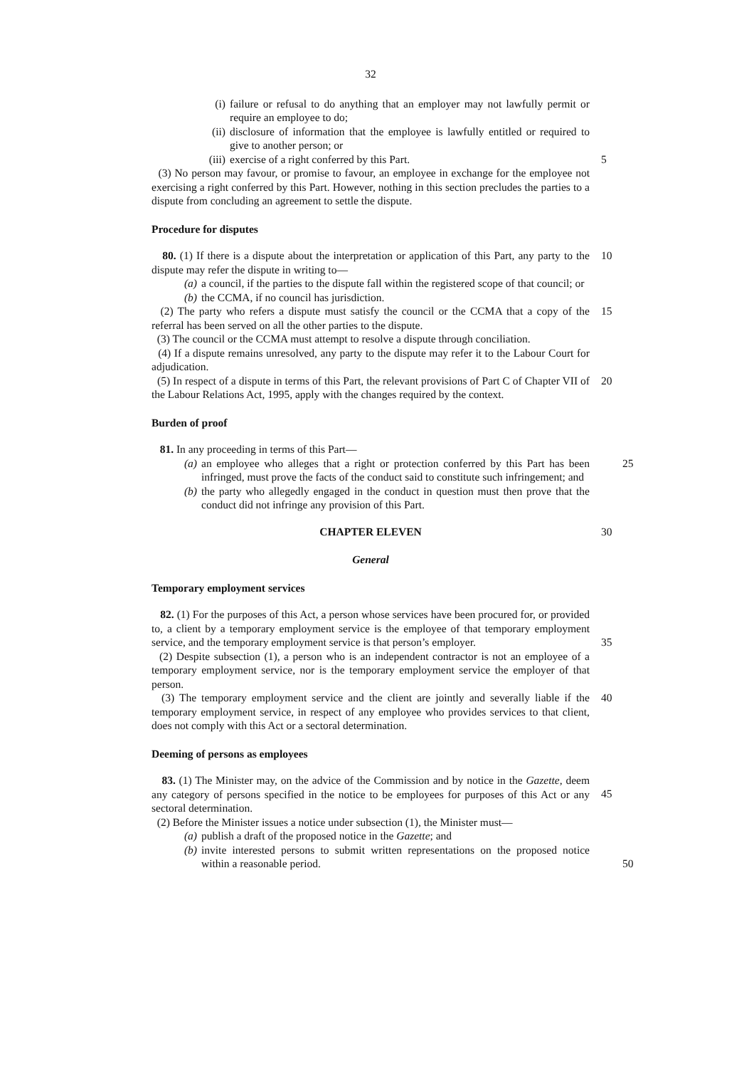32
(i) failure or refusal to do anything that an employer may not lawfully permit or require an employee to do;
(ii) disclosure of information that the employee is lawfully entitled or required to give to another person; or
(iii) exercise of a right conferred by this Part. 5
(3) No person may favour, or promise to favour, an employee in exchange for the employee not exercising a right conferred by this Part. However, nothing in this section precludes the parties to a dispute from concluding an agreement to settle the dispute.
Procedure for disputes
80. (1) If there is a dispute about the interpretation or application of this Part, any party to the dispute may refer the dispute in writing to— 10
(a) a council, if the parties to the dispute fall within the registered scope of that council; or
(b) the CCMA, if no council has jurisdiction.
(2) The party who refers a dispute must satisfy the council or the CCMA that a copy of the referral has been served on all the other parties to the dispute. 15
(3) The council or the CCMA must attempt to resolve a dispute through conciliation.
(4) If a dispute remains unresolved, any party to the dispute may refer it to the Labour Court for adjudication.
(5) In respect of a dispute in terms of this Part, the relevant provisions of Part C of Chapter VII of the Labour Relations Act, 1995, apply with the changes required by the context. 20
Burden of proof
81. In any proceeding in terms of this Part—
(a) an employee who alleges that a right or protection conferred by this Part has been infringed, must prove the facts of the conduct said to constitute such infringement; and 25
(b) the party who allegedly engaged in the conduct in question must then prove that the conduct did not infringe any provision of this Part.
CHAPTER ELEVEN 30
General
Temporary employment services
82. (1) For the purposes of this Act, a person whose services have been procured for, or provided to, a client by a temporary employment service is the employee of that temporary employment service, and the temporary employment service is that person’s employer.
35
(2) Despite subsection (1), a person who is an independent contractor is not an employee of a temporary employment service, nor is the temporary employment service the employer of that person.
(3) The temporary employment service and the client are jointly and severally liable if the temporary employment service, in respect of any employee who provides services to that client, does not comply with this Act or a sectoral determination. 40
Deeming of persons as employees
83. (1) The Minister may, on the advice of the Commission and by notice in the Gazette, deem any category of persons specified in the notice to be employees for purposes of this Act or any sectoral determination.
45
(2) Before the Minister issues a notice under subsection (1), the Minister must—
(a) publish a draft of the proposed notice in the Gazette; and
(b) invite interested persons to submit written representations on the proposed notice within a reasonable period.
50